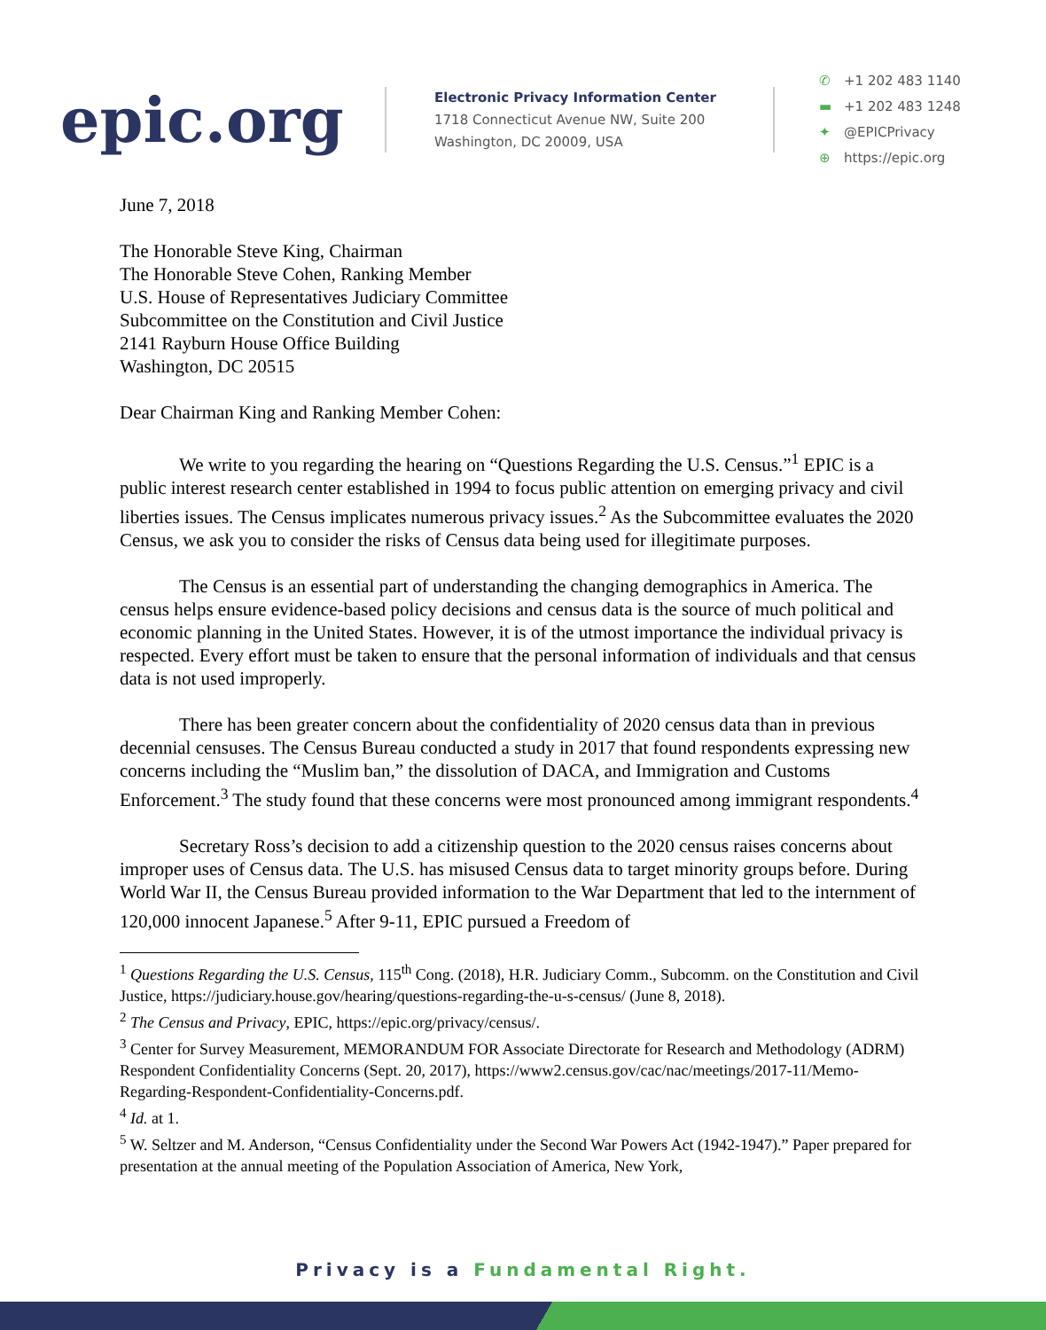epic.org
Electronic Privacy Information Center
1718 Connecticut Avenue NW, Suite 200
Washington, DC 20009, USA
✆ +1 202 483 1140
▬ +1 202 483 1248
✦ @EPICPrivacy
⊕ https://epic.org
June 7, 2018
The Honorable Steve King, Chairman
The Honorable Steve Cohen, Ranking Member
U.S. House of Representatives Judiciary Committee
Subcommittee on the Constitution and Civil Justice
2141 Rayburn House Office Building
Washington, DC 20515
Dear Chairman King and Ranking Member Cohen:
We write to you regarding the hearing on “Questions Regarding the U.S. Census.”<sup>1</sup> EPIC is a public interest research center established in 1994 to focus public attention on emerging privacy and civil liberties issues. The Census implicates numerous privacy issues.<sup>2</sup> As the Subcommittee evaluates the 2020 Census, we ask you to consider the risks of Census data being used for illegitimate purposes.
The Census is an essential part of understanding the changing demographics in America. The census helps ensure evidence-based policy decisions and census data is the source of much political and economic planning in the United States. However, it is of the utmost importance the individual privacy is respected. Every effort must be taken to ensure that the personal information of individuals and that census data is not used improperly.
There has been greater concern about the confidentiality of 2020 census data than in previous decennial censuses. The Census Bureau conducted a study in 2017 that found respondents expressing new concerns including the “Muslim ban,” the dissolution of DACA, and Immigration and Customs Enforcement.<sup>3</sup> The study found that these concerns were most pronounced among immigrant respondents.<sup>4</sup>
Secretary Ross’s decision to add a citizenship question to the 2020 census raises concerns about improper uses of Census data. The U.S. has misused Census data to target minority groups before. During World War II, the Census Bureau provided information to the War Department that led to the internment of 120,000 innocent Japanese.<sup>5</sup> After 9-11, EPIC pursued a Freedom of
<sup>1</sup> Questions Regarding the U.S. Census, 115<sup>th</sup> Cong. (2018), H.R. Judiciary Comm., Subcomm. on the Constitution and Civil Justice, https://judiciary.house.gov/hearing/questions-regarding-the-u-s-census/ (June 8, 2018).
<sup>2</sup> The Census and Privacy, EPIC, https://epic.org/privacy/census/.
<sup>3</sup> Center for Survey Measurement, MEMORANDUM FOR Associate Directorate for Research and Methodology (ADRM) Respondent Confidentiality Concerns (Sept. 20, 2017), https://www2.census.gov/cac/nac/meetings/2017-11/Memo-Regarding-Respondent-Confidentiality-Concerns.pdf.
<sup>4</sup> Id. at 1.
<sup>5</sup> W. Seltzer and M. Anderson, “Census Confidentiality under the Second War Powers Act (1942-1947).” Paper prepared for presentation at the annual meeting of the Population Association of America, New York,
Privacy is a Fundamental Right.